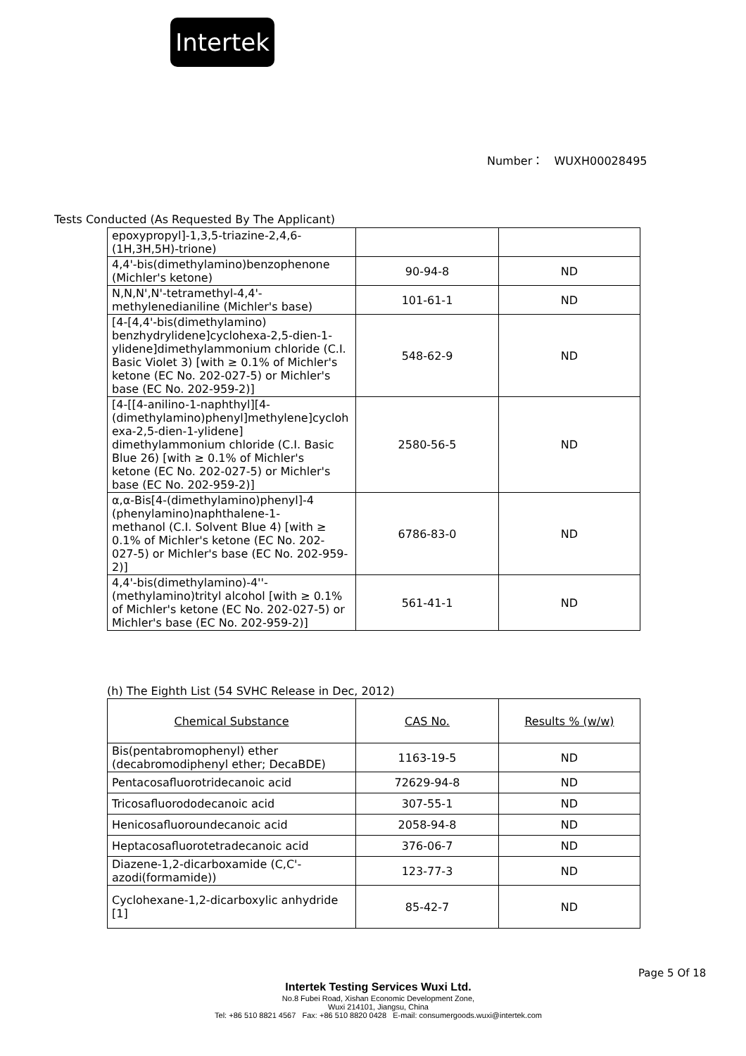Intertek
Number： WUXH00028495
Tests Conducted (As Requested By The Applicant)
| epoxypropyl]-1,3,5-triazine-2,4,6- (1H,3H,5H)-trione) | | |
| 4,4'-bis(dimethylamino)benzophenone (Michler's ketone) | 90-94-8 | ND |
| N,N,N',N'-tetramethyl-4,4'- methylenedianiline (Michler's base) | 101-61-1 | ND |
| [4-[4,4'-bis(dimethylamino) benzhydrylidene]cyclohexa-2,5-dien-1- ylidene]dimethylammonium chloride (C.I. Basic Violet 3) [with ≥ 0.1% of Michler's ketone (EC No. 202-027-5) or Michler's base (EC No. 202-959-2)] | 548-62-9 | ND |
| [4-[[4-anilino-1-naphthyl][4- (dimethylamino)phenyl]methylene]cycloh exa-2,5-dien-1-ylidene] dimethylammonium chloride (C.I. Basic Blue 26) [with ≥ 0.1% of Michler's ketone (EC No. 202-027-5) or Michler's base (EC No. 202-959-2)] | 2580-56-5 | ND |
| α,α-Bis[4-(dimethylamino)phenyl]-4 (phenylamino)naphthalene-1- methanol (C.I. Solvent Blue 4) [with ≥ 0.1% of Michler's ketone (EC No. 202- 027-5) or Michler's base (EC No. 202-959- 2)] | 6786-83-0 | ND |
| 4,4'-bis(dimethylamino)-4''- (methylamino)trityl alcohol [with ≥ 0.1% of Michler's ketone (EC No. 202-027-5) or Michler's base (EC No. 202-959-2)] | 561-41-1 | ND |
(h) The Eighth List (54 SVHC Release in Dec, 2012)
| Chemical Substance | CAS No. | Results % (w/w) |
| Bis(pentabromophenyl) ether (decabromodiphenyl ether; DecaBDE) | 1163-19-5 | ND |
| Pentacosafluorotridecanoic acid | 72629-94-8 | ND |
| Tricosafluorododecanoic acid | 307-55-1 | ND |
| Henicosafluoroundecanoic acid | 2058-94-8 | ND |
| Heptacosafluorotetradecanoic acid | 376-06-7 | ND |
| Diazene-1,2-dicarboxamide (C,C'- azodi(formamide)) | 123-77-3 | ND |
| Cyclohexane-1,2-dicarboxylic anhydride [1] | 85-42-7 | ND |
Page 5 Of 18
Intertek Testing Services Wuxi Ltd.
No.8 Fubei Road, Xishan Economic Development Zone,
Wuxi 214101, Jiangsu, China
Tel: +86 510 8821 4567 Fax: +86 510 8820 0428 E-mail: consumergoods.wuxi@intertek.com